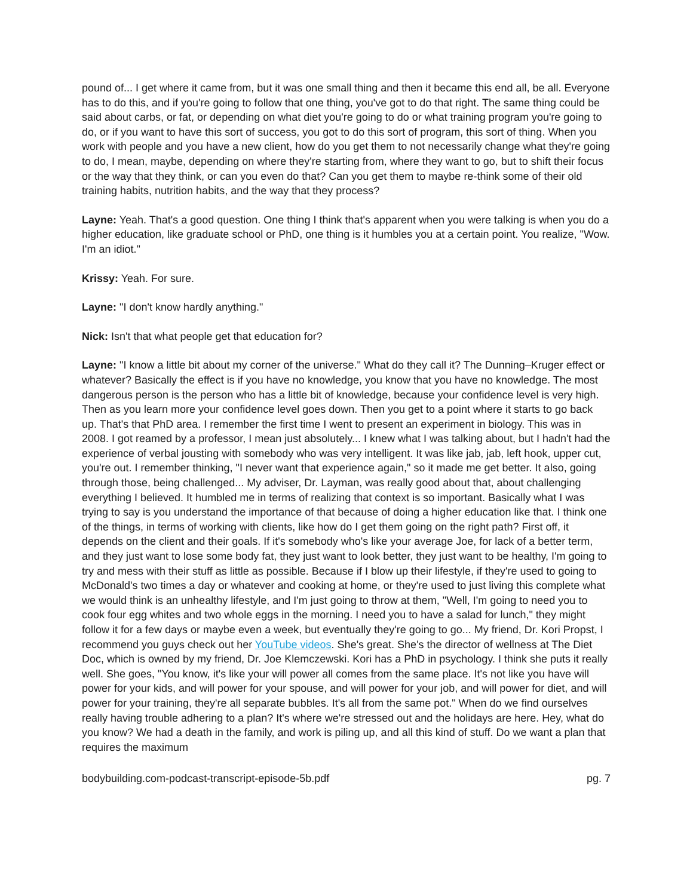pound of... I get where it came from, but it was one small thing and then it became this end all, be all. Everyone has to do this, and if you're going to follow that one thing, you've got to do that right. The same thing could be said about carbs, or fat, or depending on what diet you're going to do or what training program you're going to do, or if you want to have this sort of success, you got to do this sort of program, this sort of thing. When you work with people and you have a new client, how do you get them to not necessarily change what they're going to do, I mean, maybe, depending on where they're starting from, where they want to go, but to shift their focus or the way that they think, or can you even do that? Can you get them to maybe re-think some of their old training habits, nutrition habits, and the way that they process?
Layne: Yeah. That's a good question. One thing I think that's apparent when you were talking is when you do a higher education, like graduate school or PhD, one thing is it humbles you at a certain point. You realize, "Wow. I'm an idiot."
Krissy: Yeah. For sure.
Layne: "I don't know hardly anything."
Nick: Isn't that what people get that education for?
Layne: "I know a little bit about my corner of the universe." What do they call it? The Dunning–Kruger effect or whatever? Basically the effect is if you have no knowledge, you know that you have no knowledge. The most dangerous person is the person who has a little bit of knowledge, because your confidence level is very high. Then as you learn more your confidence level goes down. Then you get to a point where it starts to go back up. That's that PhD area. I remember the first time I went to present an experiment in biology. This was in 2008. I got reamed by a professor, I mean just absolutely... I knew what I was talking about, but I hadn't had the experience of verbal jousting with somebody who was very intelligent. It was like jab, jab, left hook, upper cut, you're out. I remember thinking, "I never want that experience again," so it made me get better. It also, going through those, being challenged... My adviser, Dr. Layman, was really good about that, about challenging everything I believed. It humbled me in terms of realizing that context is so important. Basically what I was trying to say is you understand the importance of that because of doing a higher education like that. I think one of the things, in terms of working with clients, like how do I get them going on the right path? First off, it depends on the client and their goals. If it's somebody who's like your average Joe, for lack of a better term, and they just want to lose some body fat, they just want to look better, they just want to be healthy, I'm going to try and mess with their stuff as little as possible. Because if I blow up their lifestyle, if they're used to going to McDonald's two times a day or whatever and cooking at home, or they're used to just living this complete what we would think is an unhealthy lifestyle, and I'm just going to throw at them, "Well, I'm going to need you to cook four egg whites and two whole eggs in the morning. I need you to have a salad for lunch," they might follow it for a few days or maybe even a week, but eventually they're going to go... My friend, Dr. Kori Propst, I recommend you guys check out her YouTube videos. She's great. She's the director of wellness at The Diet Doc, which is owned by my friend, Dr. Joe Klemczewski. Kori has a PhD in psychology. I think she puts it really well. She goes, "You know, it's like your will power all comes from the same place. It's not like you have will power for your kids, and will power for your spouse, and will power for your job, and will power for diet, and will power for your training, they're all separate bubbles. It's all from the same pot." When do we find ourselves really having trouble adhering to a plan? It's where we're stressed out and the holidays are here. Hey, what do you know? We had a death in the family, and work is piling up, and all this kind of stuff. Do we want a plan that requires the maximum
bodybuilding.com-podcast-transcript-episode-5b.pdf pg. 7